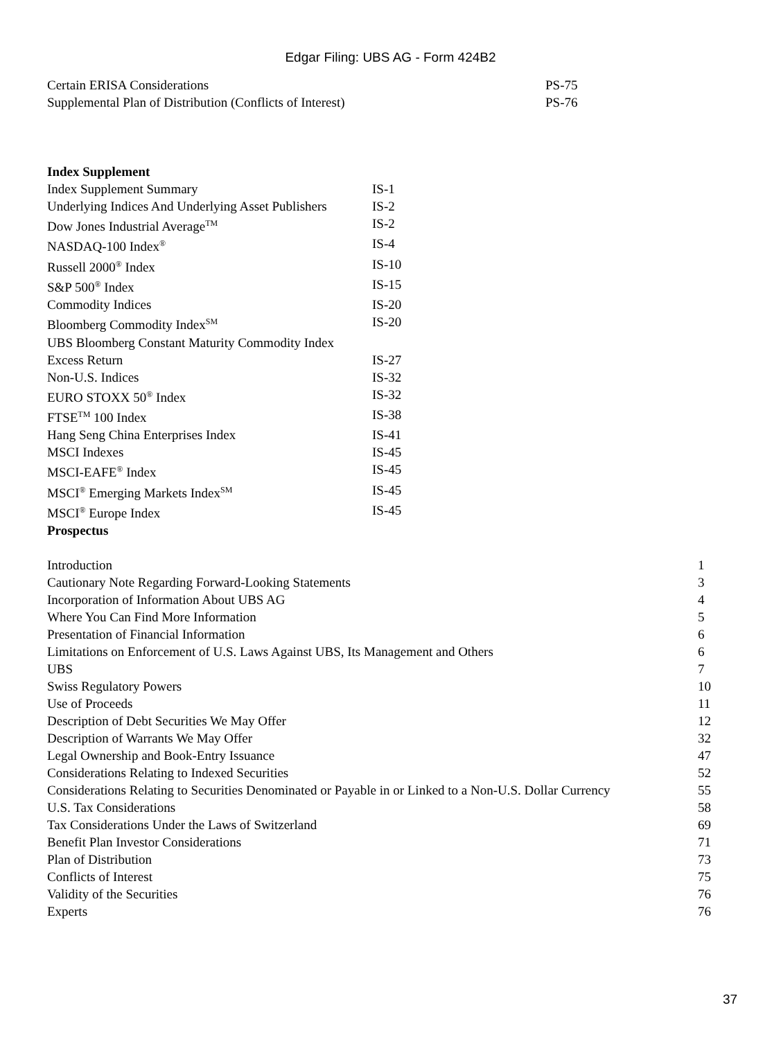Edgar Filing: UBS AG - Form 424B2
| Certain ERISA Considerations | PS-75 |
| Supplemental Plan of Distribution (Conflicts of Interest) | PS-76 |
| Index Supplement | |
| Index Supplement Summary | IS-1 |
| Underlying Indices And Underlying Asset Publishers | IS-2 |
| Dow Jones Industrial Average<sup>TM</sup> | IS-2 |
| NASDAQ-100 Index<sup>®</sup> | IS-4 |
| Russell 2000<sup>®</sup> Index | IS-10 |
| S&P 500<sup>®</sup> Index | IS-15 |
| Commodity Indices | IS-20 |
| Bloomberg Commodity Index<sup>SM</sup> | IS-20 |
| UBS Bloomberg Constant Maturity Commodity Index Excess Return | IS-27 |
| Non-U.S. Indices | IS-32 |
| EURO STOXX 50<sup>®</sup> Index | IS-32 |
| FTSE<sup>TM</sup> 100 Index | IS-38 |
| Hang Seng China Enterprises Index | IS-41 |
| MSCI Indexes | IS-45 |
| MSCI-EAFE<sup>®</sup> Index | IS-45 |
| MSCI<sup>®</sup> Emerging Markets Index<sup>SM</sup> | IS-45 |
| MSCI<sup>®</sup> Europe Index | IS-45 |
| Prospectus | |
| Introduction | 1 |
| Cautionary Note Regarding Forward-Looking Statements | 3 |
| Incorporation of Information About UBS AG | 4 |
| Where You Can Find More Information | 5 |
| Presentation of Financial Information | 6 |
| Limitations on Enforcement of U.S. Laws Against UBS, Its Management and Others | 6 |
| UBS | 7 |
| Swiss Regulatory Powers | 10 |
| Use of Proceeds | 11 |
| Description of Debt Securities We May Offer | 12 |
| Description of Warrants We May Offer | 32 |
| Legal Ownership and Book-Entry Issuance | 47 |
| Considerations Relating to Indexed Securities | 52 |
| Considerations Relating to Securities Denominated or Payable in or Linked to a Non-U.S. Dollar Currency | 55 |
| U.S. Tax Considerations | 58 |
| Tax Considerations Under the Laws of Switzerland | 69 |
| Benefit Plan Investor Considerations | 71 |
| Plan of Distribution | 73 |
| Conflicts of Interest | 75 |
| Validity of the Securities | 76 |
| Experts | 76 |
37